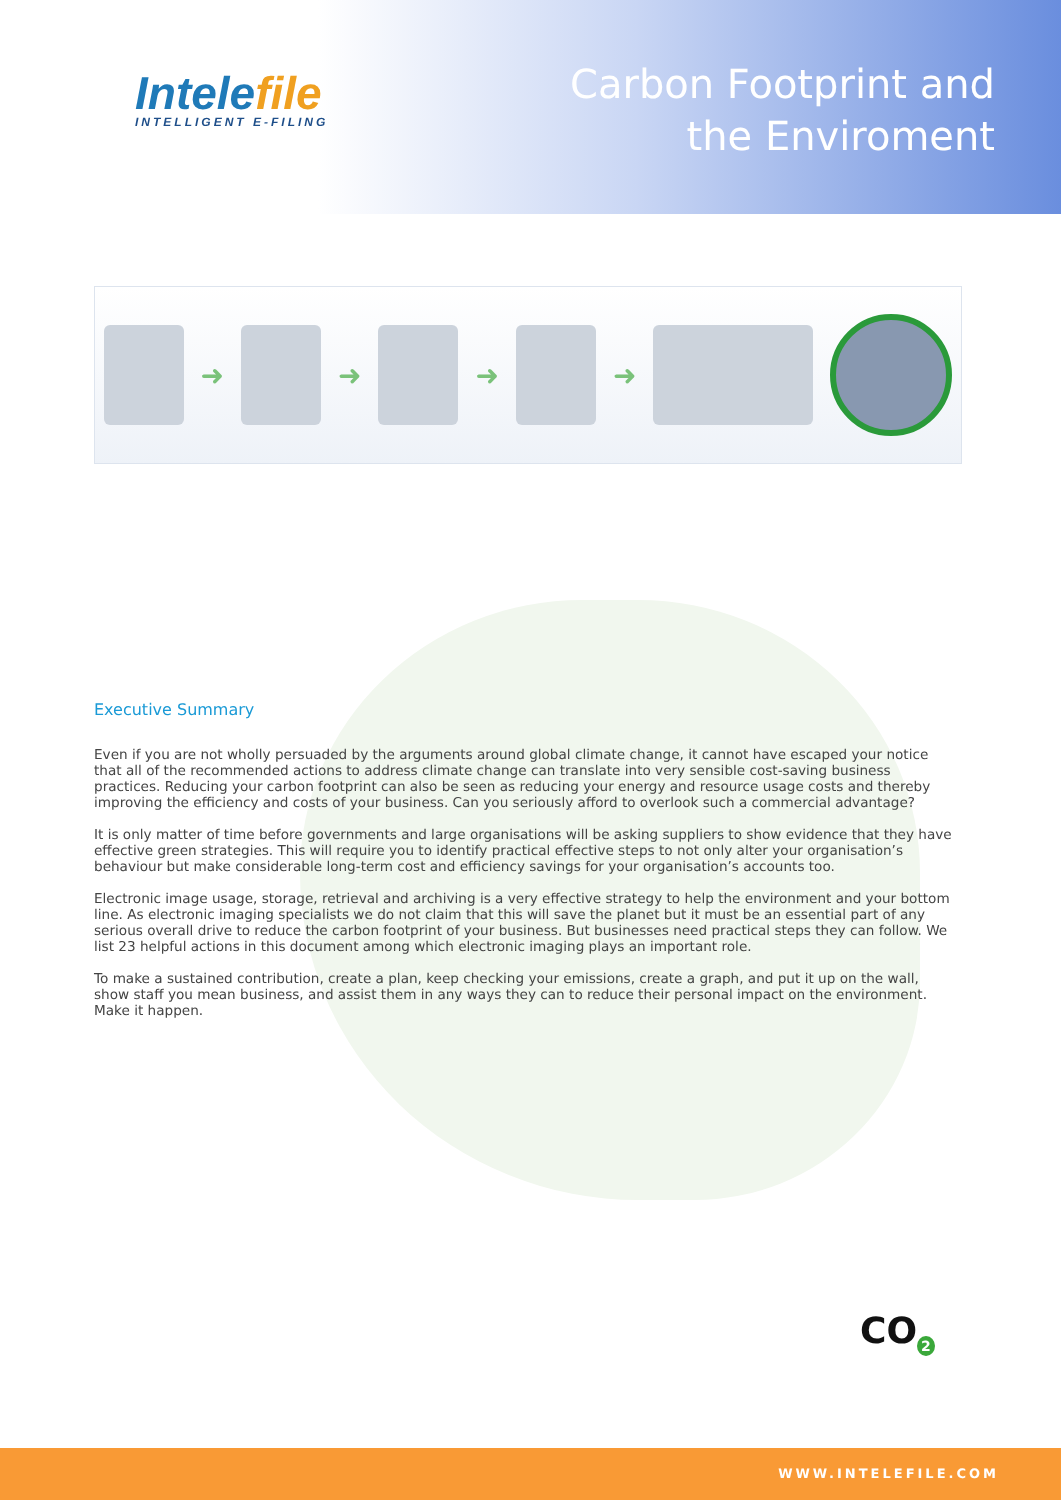Intelefile
INTELLIGENT E-FILING
Carbon Footprint and
the Enviroment
➜ ➜ ➜ ➜
Executive Summary
Even if you are not wholly persuaded by the arguments around global climate change, it cannot have escaped your notice that all of the recommended actions to address climate change can translate into very sensible cost-saving business practices. Reducing your carbon footprint can also be seen as reducing your energy and resource usage costs and thereby improving the efficiency and costs of your business. Can you seriously afford to overlook such a commercial advantage?
It is only matter of time before governments and large organisations will be asking suppliers to show evidence that they have effective green strategies. This will require you to identify practical effective steps to not only alter your organisation’s behaviour but make considerable long-term cost and efficiency savings for your organisation’s accounts too.
Electronic image usage, storage, retrieval and archiving is a very effective strategy to help the environment and your bottom line. As electronic imaging specialists we do not claim that this will save the planet but it must be an essential part of any serious overall drive to reduce the carbon footprint of your business. But businesses need practical steps they can follow. We list 23 helpful actions in this document among which electronic imaging plays an important role.
To make a sustained contribution, create a plan, keep checking your emissions, create a graph, and put it up on the wall, show staff you mean business, and assist them in any ways they can to reduce their personal impact on the environment. Make it happen.
CO<sub>2</sub>
WWW.INTELEFILE.COM